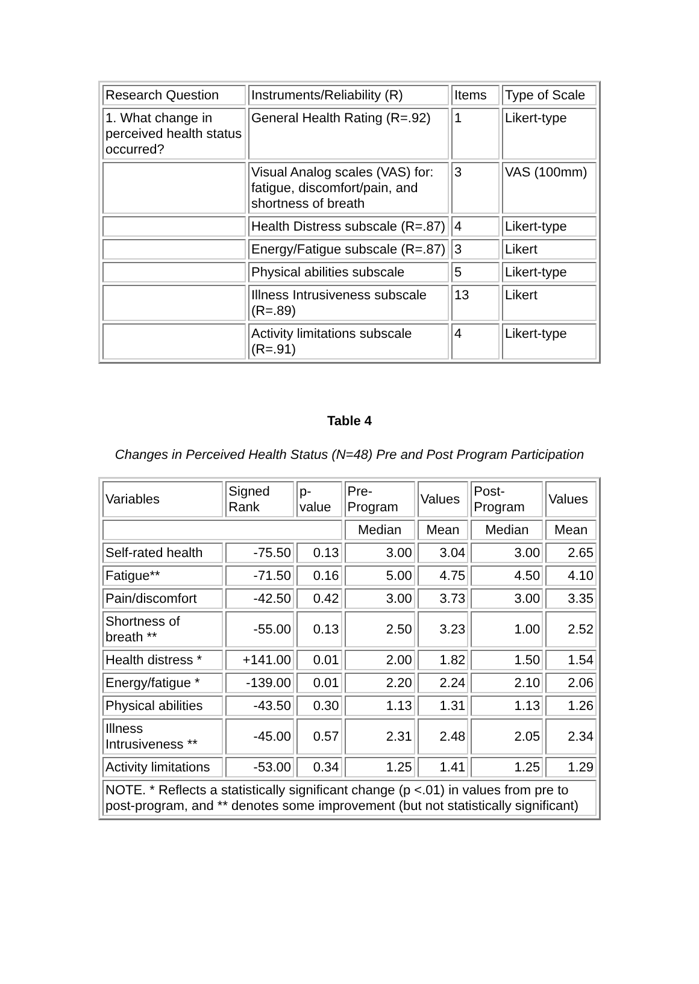| Research Question | Instruments/Reliability (R) | Items | Type of Scale |
| --- | --- | --- | --- |
| 1. What change in perceived health status occurred? | General Health Rating (R=.92) | 1 | Likert-type |
| | Visual Analog scales (VAS) for: fatigue, discomfort/pain, and shortness of breath | 3 | VAS (100mm) |
| | Health Distress subscale (R=.87) | 4 | Likert-type |
| | Energy/Fatigue subscale (R=.87) | 3 | Likert |
| | Physical abilities subscale | 5 | Likert-type |
| | Illness Intrusiveness subscale (R=.89) | 13 | Likert |
| | Activity limitations subscale (R=.91) | 4 | Likert-type |
Table 4
Changes in Perceived Health Status (N=48) Pre and Post Program Participation
| Variables | Signed Rank | p-value | Pre-Program | Values | Post-Program | Values |
| --- | --- | --- | --- | --- | --- | --- |
| | | | Median | Mean | Median | Mean |
| Self-rated health | -75.50 | 0.13 | 3.00 | 3.04 | 3.00 | 2.65 |
| Fatigue** | -71.50 | 0.16 | 5.00 | 4.75 | 4.50 | 4.10 |
| Pain/discomfort | -42.50 | 0.42 | 3.00 | 3.73 | 3.00 | 3.35 |
| Shortness of breath ** | -55.00 | 0.13 | 2.50 | 3.23 | 1.00 | 2.52 |
| Health distress * | +141.00 | 0.01 | 2.00 | 1.82 | 1.50 | 1.54 |
| Energy/fatigue * | -139.00 | 0.01 | 2.20 | 2.24 | 2.10 | 2.06 |
| Physical abilities | -43.50 | 0.30 | 1.13 | 1.31 | 1.13 | 1.26 |
| Illness Intrusiveness ** | -45.00 | 0.57 | 2.31 | 2.48 | 2.05 | 2.34 |
| Activity limitations | -53.00 | 0.34 | 1.25 | 1.41 | 1.25 | 1.29 |
| NOTE. * Reflects a statistically significant change (p <.01) in values from pre to post-program, and ** denotes some improvement (but not statistically significant) | | | | | | |